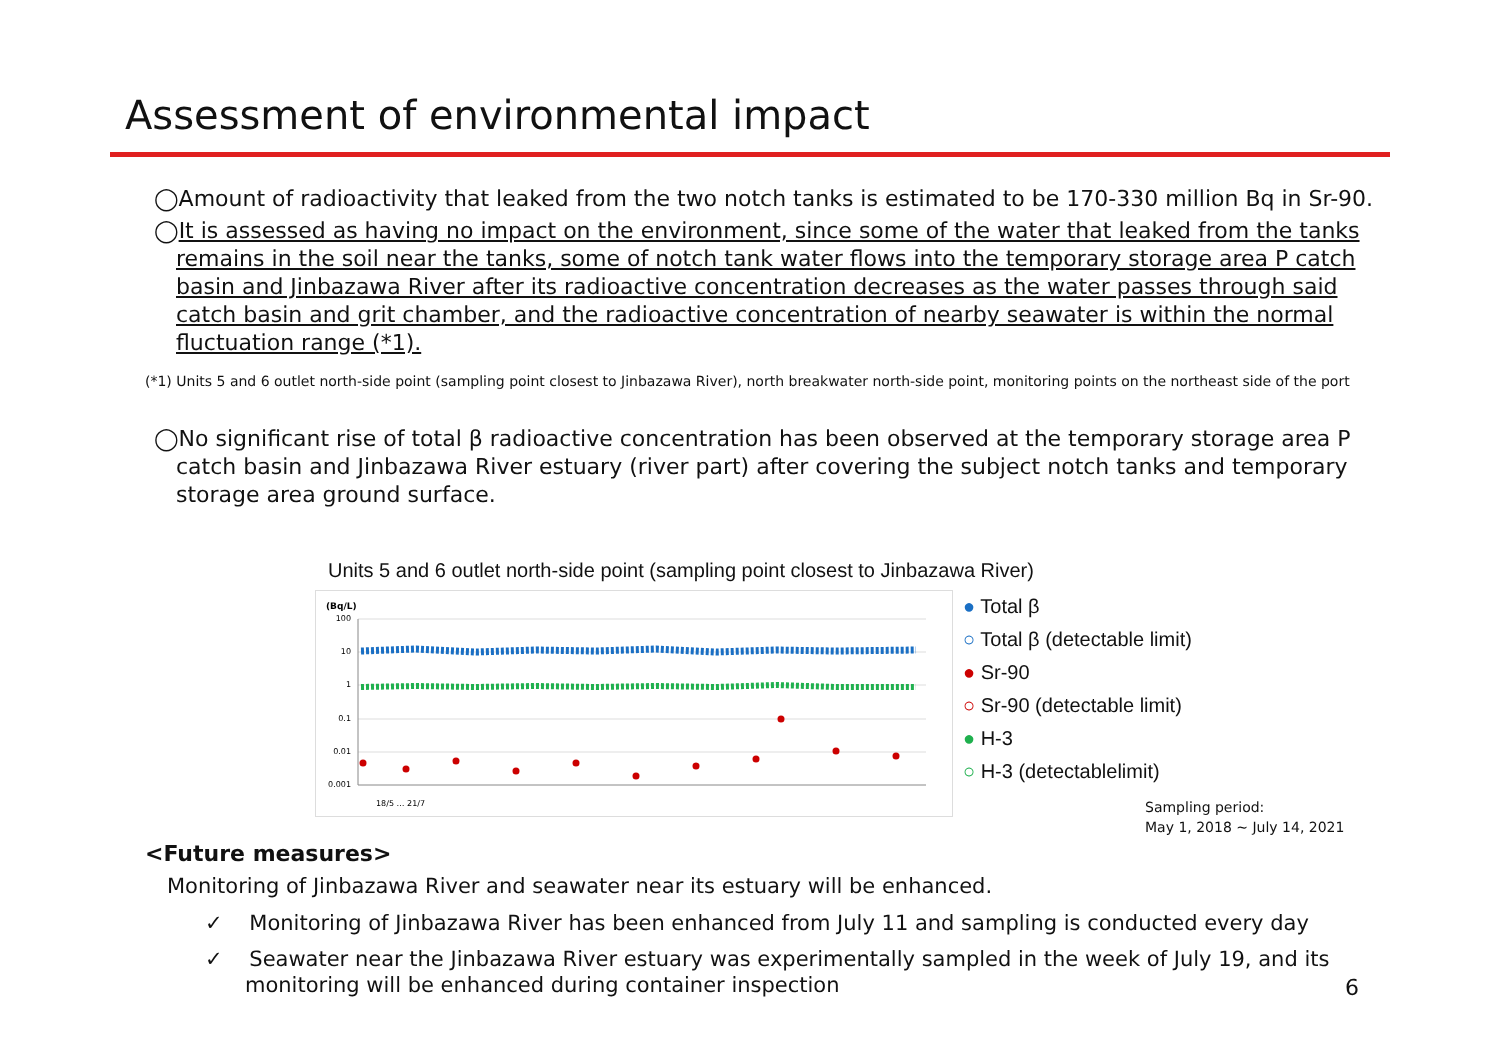Assessment of environmental impact
◯Amount of radioactivity that leaked from the two notch tanks is estimated to be 170-330 million Bq in Sr-90.
◯It is assessed as having no impact on the environment, since some of the water that leaked from the tanks remains in the soil near the tanks, some of notch tank water flows into the temporary storage area P catch basin and Jinbazawa River after its radioactive concentration decreases as the water passes through said catch basin and grit chamber, and the radioactive concentration of nearby seawater is within the normal fluctuation range (*1).
(*1) Units 5 and 6 outlet north-side point (sampling point closest to Jinbazawa River), north breakwater north-side point, monitoring points on the northeast side of the port
◯No significant rise of total β radioactive concentration has been observed at the temporary storage area P catch basin and Jinbazawa River estuary (river part) after covering the subject notch tanks and temporary storage area ground surface.
Units 5 and 6 outlet north-side point (sampling point closest to Jinbazawa River)
(Bq/L)
100
10
1
0.1
0.01
0.001
18/5 … 21/7
● Total β
○ Total β (detectable limit)
● Sr-90
○ Sr-90 (detectable limit)
● H-3
○ H-3 (detectablelimit)
Sampling period:
May 1, 2018 ~ July 14, 2021
<Future measures>
Monitoring of Jinbazawa River and seawater near its estuary will be enhanced.
✓ Monitoring of Jinbazawa River has been enhanced from July 11 and sampling is conducted every day
✓ Seawater near the Jinbazawa River estuary was experimentally sampled in the week of July 19, and its monitoring will be enhanced during container inspection
6